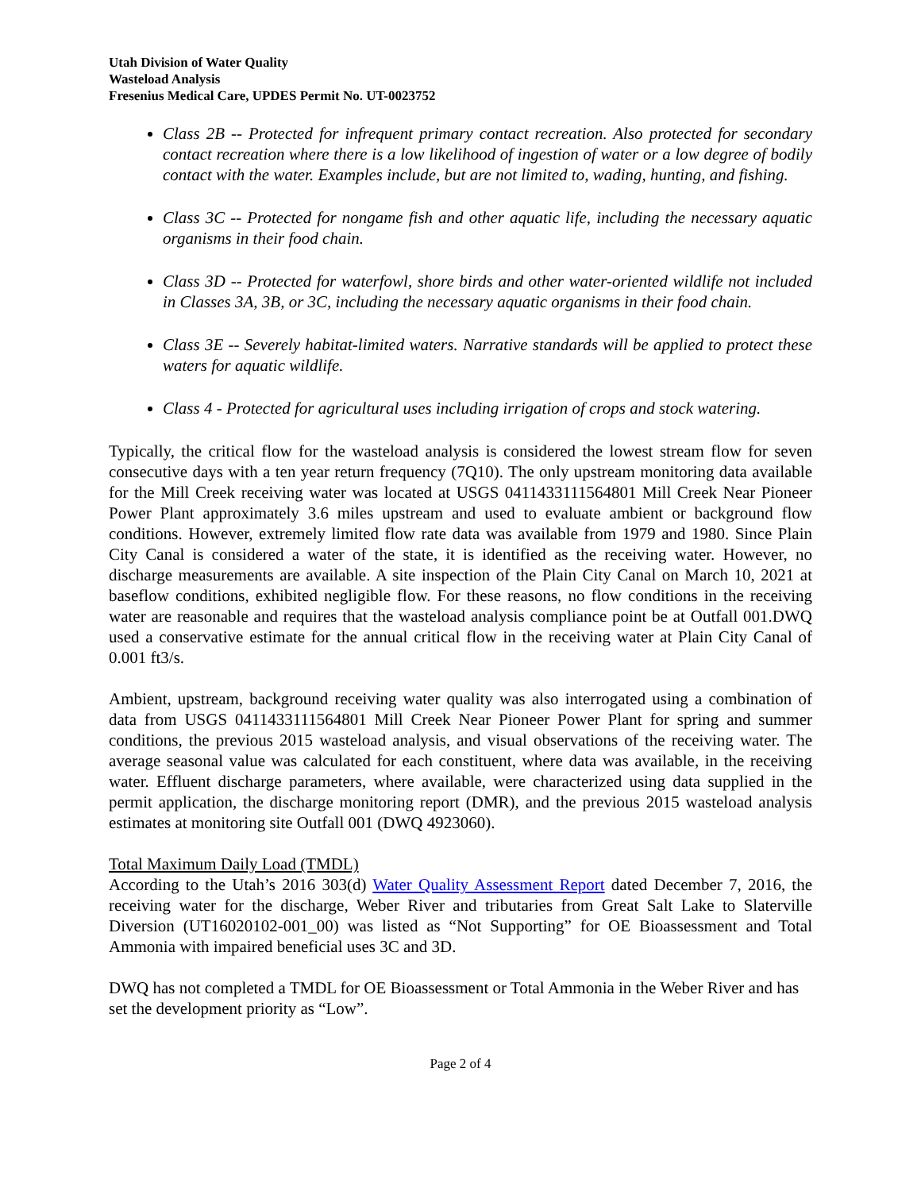Utah Division of Water Quality
Wasteload Analysis
Fresenius Medical Care, UPDES Permit No. UT-0023752
Class 2B -- Protected for infrequent primary contact recreation. Also protected for secondary contact recreation where there is a low likelihood of ingestion of water or a low degree of bodily contact with the water. Examples include, but are not limited to, wading, hunting, and fishing.
Class 3C -- Protected for nongame fish and other aquatic life, including the necessary aquatic organisms in their food chain.
Class 3D -- Protected for waterfowl, shore birds and other water-oriented wildlife not included in Classes 3A, 3B, or 3C, including the necessary aquatic organisms in their food chain.
Class 3E -- Severely habitat-limited waters. Narrative standards will be applied to protect these waters for aquatic wildlife.
Class 4 - Protected for agricultural uses including irrigation of crops and stock watering.
Typically, the critical flow for the wasteload analysis is considered the lowest stream flow for seven consecutive days with a ten year return frequency (7Q10). The only upstream monitoring data available for the Mill Creek receiving water was located at USGS 0411433111564801 Mill Creek Near Pioneer Power Plant approximately 3.6 miles upstream and used to evaluate ambient or background flow conditions. However, extremely limited flow rate data was available from 1979 and 1980. Since Plain City Canal is considered a water of the state, it is identified as the receiving water. However, no discharge measurements are available. A site inspection of the Plain City Canal on March 10, 2021 at baseflow conditions, exhibited negligible flow. For these reasons, no flow conditions in the receiving water are reasonable and requires that the wasteload analysis compliance point be at Outfall 001.DWQ used a conservative estimate for the annual critical flow in the receiving water at Plain City Canal of 0.001 ft3/s.
Ambient, upstream, background receiving water quality was also interrogated using a combination of data from USGS 0411433111564801 Mill Creek Near Pioneer Power Plant for spring and summer conditions, the previous 2015 wasteload analysis, and visual observations of the receiving water. The average seasonal value was calculated for each constituent, where data was available, in the receiving water. Effluent discharge parameters, where available, were characterized using data supplied in the permit application, the discharge monitoring report (DMR), and the previous 2015 wasteload analysis estimates at monitoring site Outfall 001 (DWQ 4923060).
Total Maximum Daily Load (TMDL)
According to the Utah’s 2016 303(d) Water Quality Assessment Report dated December 7, 2016, the receiving water for the discharge, Weber River and tributaries from Great Salt Lake to Slaterville Diversion (UT16020102-001_00) was listed as “Not Supporting” for OE Bioassessment and Total Ammonia with impaired beneficial uses 3C and 3D.
DWQ has not completed a TMDL for OE Bioassessment or Total Ammonia in the Weber River and has set the development priority as “Low”.
Page 2 of 4